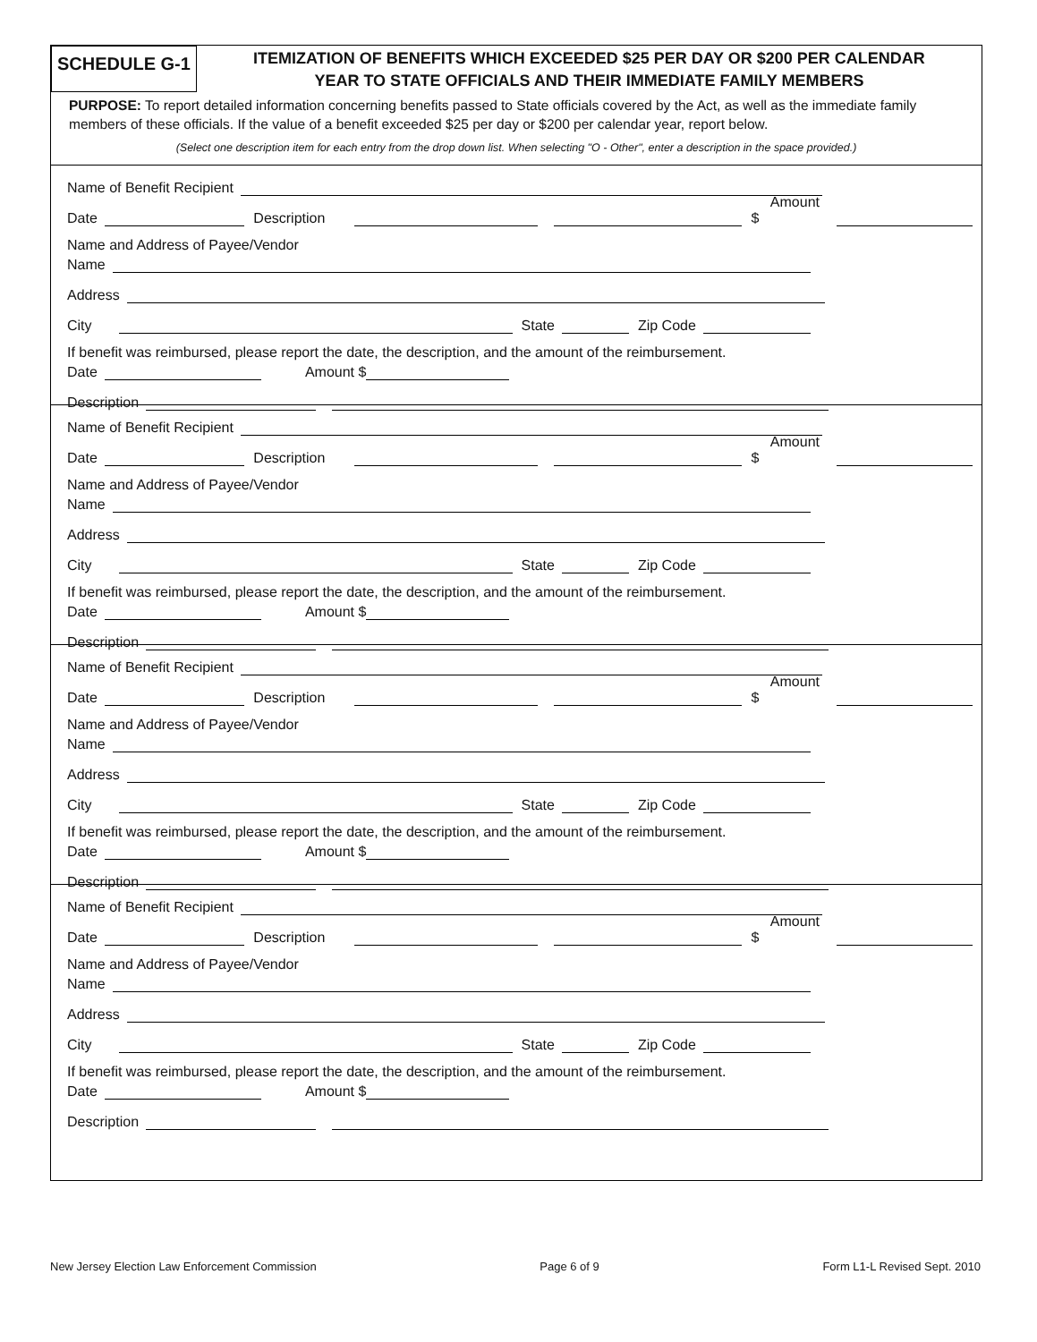SCHEDULE G-1
ITEMIZATION OF BENEFITS WHICH EXCEEDED $25 PER DAY OR $200 PER CALENDAR
YEAR TO STATE OFFICIALS AND THEIR IMMEDIATE FAMILY MEMBERS
PURPOSE: To report detailed information concerning benefits passed to State officials covered by the Act, as well as the immediate family members of these officials. If the value of a benefit exceeded $25 per day or $200 per calendar year, report below.
(Select one description item for each entry from the drop down list. When selecting "O - Other", enter a description in the space provided.)
Name of Benefit Recipient
Date Description Amount $
Name and Address of Payee/Vendor
Name
Address
City State Zip Code
If benefit was reimbursed, please report the date, the description, and the amount of the reimbursement.
Date Amount $
Description
Name of Benefit Recipient
Date Description Amount $
Name and Address of Payee/Vendor
Name
Address
City State Zip Code
If benefit was reimbursed, please report the date, the description, and the amount of the reimbursement.
Date Amount $
Description
Name of Benefit Recipient
Date Description Amount $
Name and Address of Payee/Vendor
Name
Address
City State Zip Code
If benefit was reimbursed, please report the date, the description, and the amount of the reimbursement.
Date Amount $
Description
Name of Benefit Recipient
Date Description Amount $
Name and Address of Payee/Vendor
Name
Address
City State Zip Code
If benefit was reimbursed, please report the date, the description, and the amount of the reimbursement.
Date Amount $
Description
New Jersey Election Law Enforcement Commission Page 6 of 9 Form L1-L Revised Sept. 2010